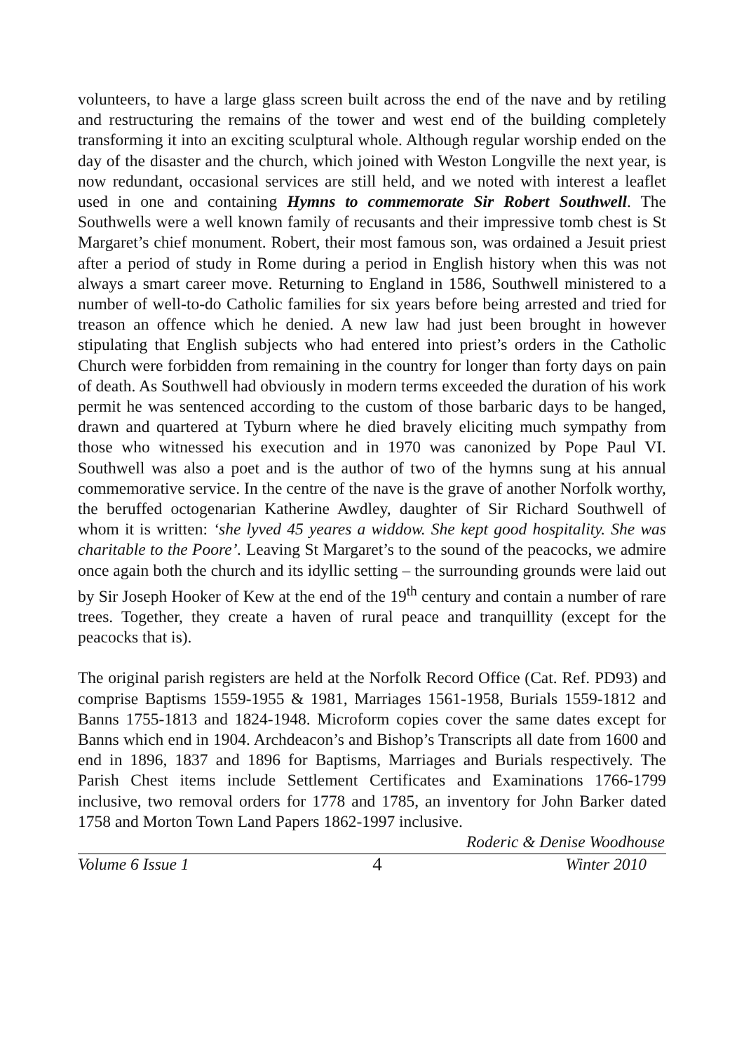volunteers, to have a large glass screen built across the end of the nave and by retiling and restructuring the remains of the tower and west end of the building completely transforming it into an exciting sculptural whole. Although regular worship ended on the day of the disaster and the church, which joined with Weston Longville the next year, is now redundant, occasional services are still held, and we noted with interest a leaflet used in one and containing Hymns to commemorate Sir Robert Southwell. The Southwells were a well known family of recusants and their impressive tomb chest is St Margaret’s chief monument. Robert, their most famous son, was ordained a Jesuit priest after a period of study in Rome during a period in English history when this was not always a smart career move. Returning to England in 1586, Southwell ministered to a number of well-to-do Catholic families for six years before being arrested and tried for treason an offence which he denied. A new law had just been brought in however stipulating that English subjects who had entered into priest’s orders in the Catholic Church were forbidden from remaining in the country for longer than forty days on pain of death. As Southwell had obviously in modern terms exceeded the duration of his work permit he was sentenced according to the custom of those barbaric days to be hanged, drawn and quartered at Tyburn where he died bravely eliciting much sympathy from those who witnessed his execution and in 1970 was canonized by Pope Paul VI. Southwell was also a poet and is the author of two of the hymns sung at his annual commemorative service. In the centre of the nave is the grave of another Norfolk worthy, the beruffed octogenarian Katherine Awdley, daughter of Sir Richard Southwell of whom it is written: ‘she lyved 45 yeares a widdow. She kept good hospitality. She was charitable to the Poore’. Leaving St Margaret’s to the sound of the peacocks, we admire once again both the church and its idyllic setting – the surrounding grounds were laid out by Sir Joseph Hooker of Kew at the end of the 19<sup>th</sup> century and contain a number of rare trees. Together, they create a haven of rural peace and tranquillity (except for the peacocks that is).
The original parish registers are held at the Norfolk Record Office (Cat. Ref. PD93) and comprise Baptisms 1559-1955 & 1981, Marriages 1561-1958, Burials 1559-1812 and Banns 1755-1813 and 1824-1948. Microform copies cover the same dates except for Banns which end in 1904. Archdeacon’s and Bishop’s Transcripts all date from 1600 and end in 1896, 1837 and 1896 for Baptisms, Marriages and Burials respectively. The Parish Chest items include Settlement Certificates and Examinations 1766-1799 inclusive, two removal orders for 1778 and 1785, an inventory for John Barker dated 1758 and Morton Town Land Papers 1862-1997 inclusive.
Roderic & Denise Woodhouse
Volume 6 Issue 1 4 Winter 2010